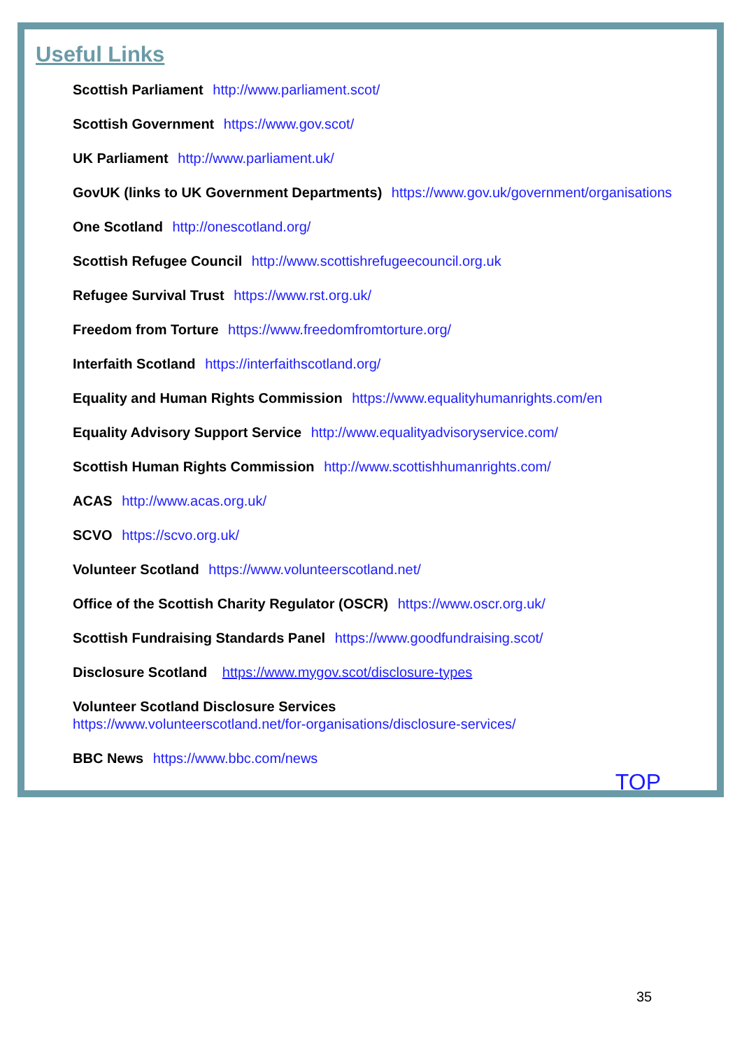Useful Links
Scottish Parliament http://www.parliament.scot/
Scottish Government https://www.gov.scot/
UK Parliament http://www.parliament.uk/
GovUK (links to UK Government Departments) https://www.gov.uk/government/organisations
One Scotland http://onescotland.org/
Scottish Refugee Council http://www.scottishrefugeecouncil.org.uk
Refugee Survival Trust https://www.rst.org.uk/
Freedom from Torture https://www.freedomfromtorture.org/
Interfaith Scotland https://interfaithscotland.org/
Equality and Human Rights Commission https://www.equalityhumanrights.com/en
Equality Advisory Support Service http://www.equalityadvisoryservice.com/
Scottish Human Rights Commission http://www.scottishhumanrights.com/
ACAS http://www.acas.org.uk/
SCVO https://scvo.org.uk/
Volunteer Scotland https://www.volunteerscotland.net/
Office of the Scottish Charity Regulator (OSCR) https://www.oscr.org.uk/
Scottish Fundraising Standards Panel https://www.goodfundraising.scot/
Disclosure Scotland https://www.mygov.scot/disclosure-types
Volunteer Scotland Disclosure Services
https://www.volunteerscotland.net/for-organisations/disclosure-services/
BBC News https://www.bbc.com/news
TOP
35